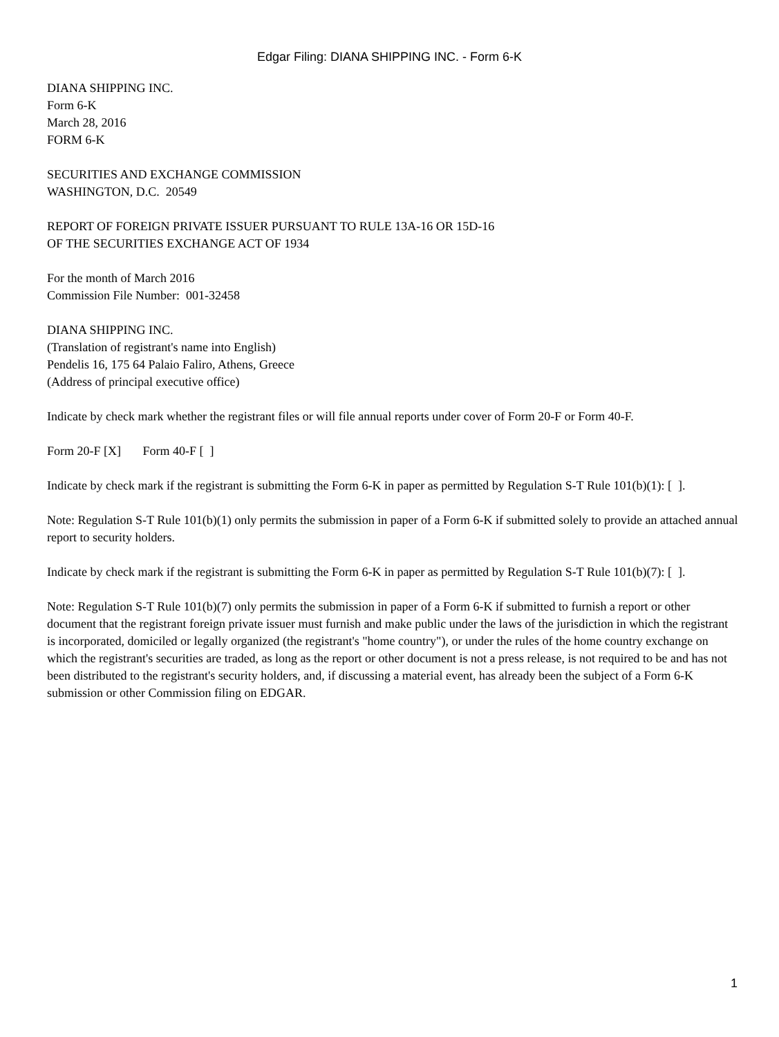Edgar Filing: DIANA SHIPPING INC. - Form 6-K
DIANA SHIPPING INC.
Form 6-K
March 28, 2016
FORM 6-K
SECURITIES AND EXCHANGE COMMISSION
WASHINGTON, D.C. 20549
REPORT OF FOREIGN PRIVATE ISSUER PURSUANT TO RULE 13A-16 OR 15D-16
OF THE SECURITIES EXCHANGE ACT OF 1934
For the month of March 2016
Commission File Number: 001-32458
DIANA SHIPPING INC.
(Translation of registrant's name into English)
Pendelis 16, 175 64 Palaio Faliro, Athens, Greece
(Address of principal executive office)
Indicate by check mark whether the registrant files or will file annual reports under cover of Form 20-F or Form 40-F.
Form 20-F [X] Form 40-F [ ]
Indicate by check mark if the registrant is submitting the Form 6-K in paper as permitted by Regulation S-T Rule 101(b)(1): [ ].
Note: Regulation S-T Rule 101(b)(1) only permits the submission in paper of a Form 6-K if submitted solely to provide an attached annual report to security holders.
Indicate by check mark if the registrant is submitting the Form 6-K in paper as permitted by Regulation S-T Rule 101(b)(7): [ ].
Note: Regulation S-T Rule 101(b)(7) only permits the submission in paper of a Form 6-K if submitted to furnish a report or other document that the registrant foreign private issuer must furnish and make public under the laws of the jurisdiction in which the registrant is incorporated, domiciled or legally organized (the registrant's "home country"), or under the rules of the home country exchange on which the registrant's securities are traded, as long as the report or other document is not a press release, is not required to be and has not been distributed to the registrant's security holders, and, if discussing a material event, has already been the subject of a Form 6-K submission or other Commission filing on EDGAR.
1